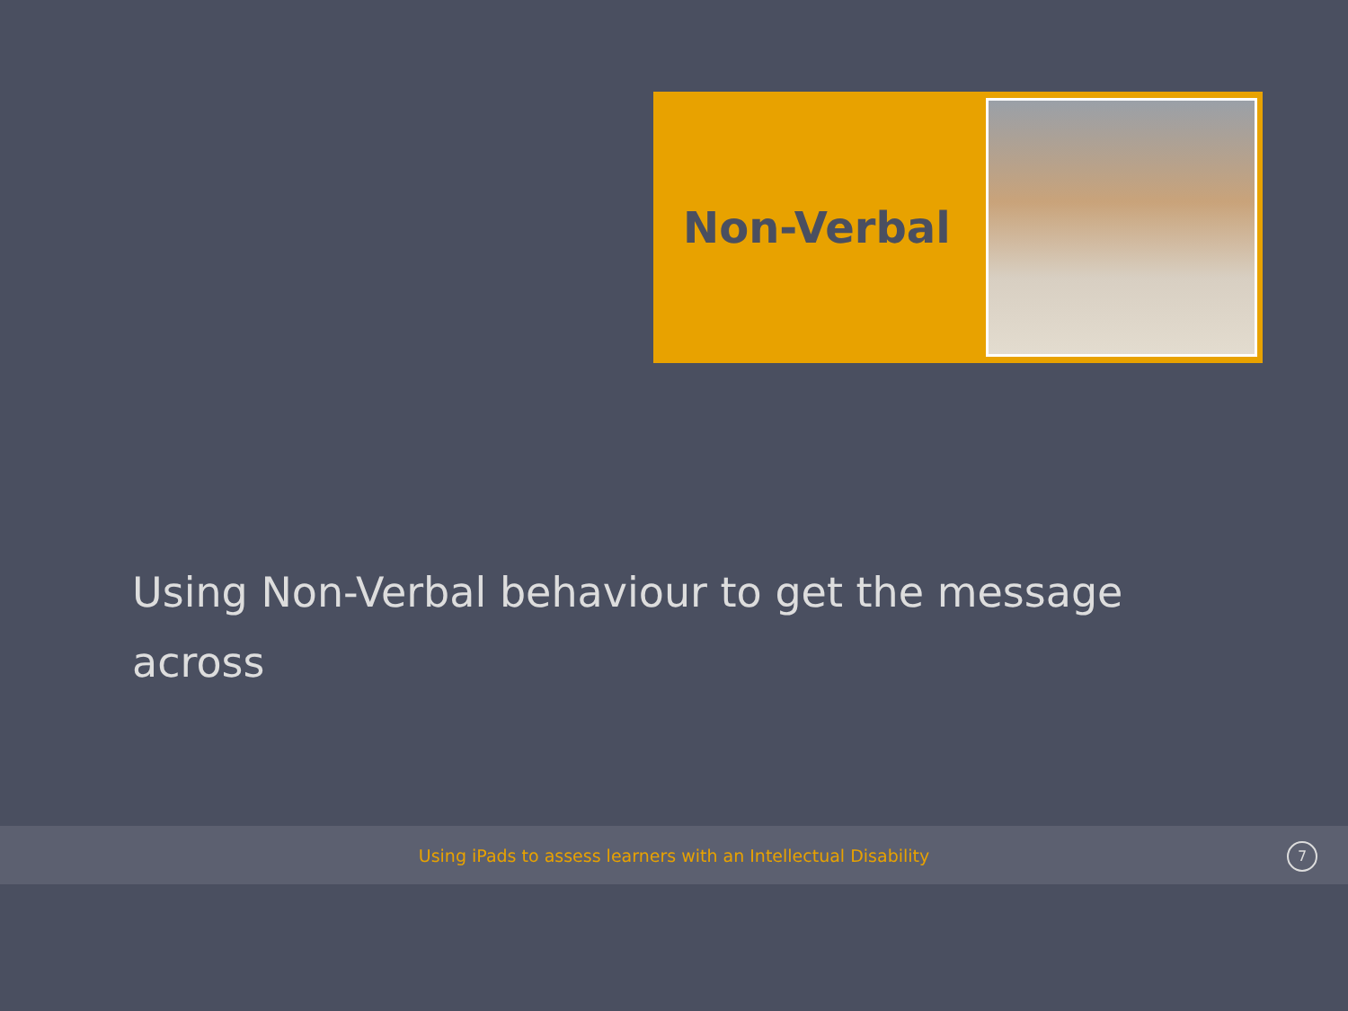Non-Verbal
Using Non-Verbal behaviour to get the message across
Using iPads to assess learners with an Intellectual Disability
7